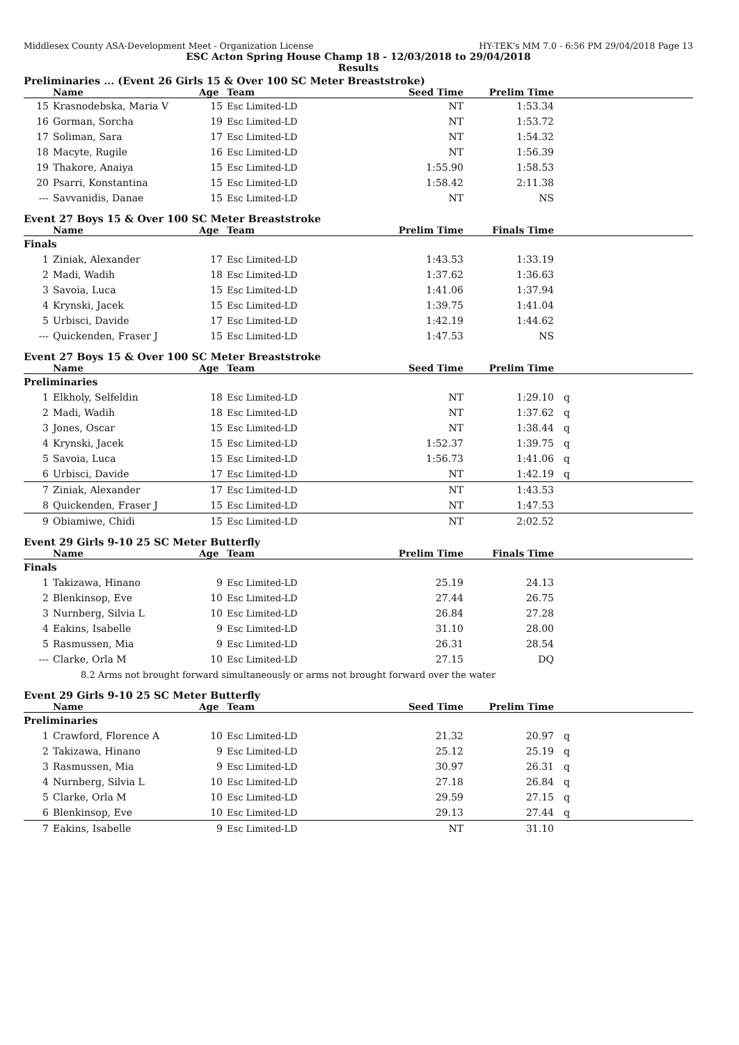Middlesex County ASA-Development Meet - Organization License HY-TEK's MM 7.0 - 6:56 PM 29/04/2018 Page 13
ESC Acton Spring House Champ 18 - 12/03/2018 to 29/04/2018
Results
Preliminaries ... (Event 26 Girls 15 & Over 100 SC Meter Breaststroke)
| | Name | Age | Team | Seed Time | Prelim Time | |
| --- | --- | --- | --- | --- | --- | --- |
| 15 | Krasnodebska, Maria V | 15 | Esc Limited-LD | NT | 1:53.34 | |
| 16 | Gorman, Sorcha | 19 | Esc Limited-LD | NT | 1:53.72 | |
| 17 | Soliman, Sara | 17 | Esc Limited-LD | NT | 1:54.32 | |
| 18 | Macyte, Rugile | 16 | Esc Limited-LD | NT | 1:56.39 | |
| 19 | Thakore, Anaiya | 15 | Esc Limited-LD | 1:55.90 | 1:58.53 | |
| 20 | Psarri, Konstantina | 15 | Esc Limited-LD | 1:58.42 | 2:11.38 | |
| --- | Savvanidis, Danae | 15 | Esc Limited-LD | NT | NS | |
Event 27 Boys 15 & Over 100 SC Meter Breaststroke
| | Name | Age | Team | Prelim Time | Finals Time | |
| --- | --- | --- | --- | --- | --- | --- |
| Finals | | | | | | |
| 1 | Ziniak, Alexander | 17 | Esc Limited-LD | 1:43.53 | 1:33.19 | |
| 2 | Madi, Wadih | 18 | Esc Limited-LD | 1:37.62 | 1:36.63 | |
| 3 | Savoia, Luca | 15 | Esc Limited-LD | 1:41.06 | 1:37.94 | |
| 4 | Krynski, Jacek | 15 | Esc Limited-LD | 1:39.75 | 1:41.04 | |
| 5 | Urbisci, Davide | 17 | Esc Limited-LD | 1:42.19 | 1:44.62 | |
| --- | Quickenden, Fraser J | 15 | Esc Limited-LD | 1:47.53 | NS | |
Event 27 Boys 15 & Over 100 SC Meter Breaststroke
| | Name | Age | Team | Seed Time | Prelim Time | |
| --- | --- | --- | --- | --- | --- | --- |
| Preliminaries | | | | | | |
| 1 | Elkholy, Selfeldin | 18 | Esc Limited-LD | NT | 1:29.10 | q |
| 2 | Madi, Wadih | 18 | Esc Limited-LD | NT | 1:37.62 | q |
| 3 | Jones, Oscar | 15 | Esc Limited-LD | NT | 1:38.44 | q |
| 4 | Krynski, Jacek | 15 | Esc Limited-LD | 1:52.37 | 1:39.75 | q |
| 5 | Savoia, Luca | 15 | Esc Limited-LD | 1:56.73 | 1:41.06 | q |
| 6 | Urbisci, Davide | 17 | Esc Limited-LD | NT | 1:42.19 | q |
| 7 | Ziniak, Alexander | 17 | Esc Limited-LD | NT | 1:43.53 | |
| 8 | Quickenden, Fraser J | 15 | Esc Limited-LD | NT | 1:47.53 | |
| 9 | Obiamiwe, Chidi | 15 | Esc Limited-LD | NT | 2:02.52 | |
Event 29 Girls 9-10 25 SC Meter Butterfly
| | Name | Age | Team | Prelim Time | Finals Time | |
| --- | --- | --- | --- | --- | --- | --- |
| Finals | | | | | | |
| 1 | Takizawa, Hinano | 9 | Esc Limited-LD | 25.19 | 24.13 | |
| 2 | Blenkinsop, Eve | 10 | Esc Limited-LD | 27.44 | 26.75 | |
| 3 | Nurnberg, Silvia L | 10 | Esc Limited-LD | 26.84 | 27.28 | |
| 4 | Eakins, Isabelle | 9 | Esc Limited-LD | 31.10 | 28.00 | |
| 5 | Rasmussen, Mia | 9 | Esc Limited-LD | 26.31 | 28.54 | |
| --- | Clarke, Orla M | 10 | Esc Limited-LD | 27.15 | DQ | |
| | 8.2 Arms not brought forward simultaneously or arms not brought forward over the water | | | | | |
Event 29 Girls 9-10 25 SC Meter Butterfly
| | Name | Age | Team | Seed Time | Prelim Time | |
| --- | --- | --- | --- | --- | --- | --- |
| Preliminaries | | | | | | |
| 1 | Crawford, Florence A | 10 | Esc Limited-LD | 21.32 | 20.97 | q |
| 2 | Takizawa, Hinano | 9 | Esc Limited-LD | 25.12 | 25.19 | q |
| 3 | Rasmussen, Mia | 9 | Esc Limited-LD | 30.97 | 26.31 | q |
| 4 | Nurnberg, Silvia L | 10 | Esc Limited-LD | 27.18 | 26.84 | q |
| 5 | Clarke, Orla M | 10 | Esc Limited-LD | 29.59 | 27.15 | q |
| 6 | Blenkinsop, Eve | 10 | Esc Limited-LD | 29.13 | 27.44 | q |
| 7 | Eakins, Isabelle | 9 | Esc Limited-LD | NT | 31.10 | |